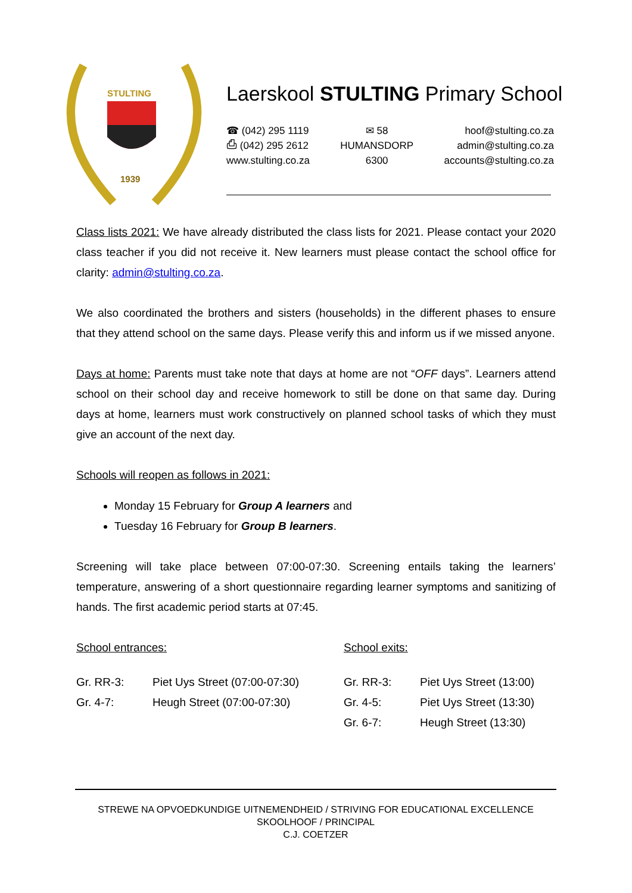STULTING
1939
Laerskool STULTING Primary School
☎ (042) 295 1119
⎙ (042) 295 2612
www.stulting.co.za
✉ 58
HUMANSDORP
6300
hoof@stulting.co.za
admin@stulting.co.za
accounts@stulting.co.za
Class lists 2021: We have already distributed the class lists for 2021. Please contact your 2020 class teacher if you did not receive it. New learners must please contact the school office for clarity: admin@stulting.co.za.
We also coordinated the brothers and sisters (households) in the different phases to ensure that they attend school on the same days. Please verify this and inform us if we missed anyone.
Days at home: Parents must take note that days at home are not “OFF days”. Learners attend school on their school day and receive homework to still be done on that same day. During days at home, learners must work constructively on planned school tasks of which they must give an account of the next day.
Schools will reopen as follows in 2021:
Monday 15 February for Group A learners and
Tuesday 16 February for Group B learners.
Screening will take place between 07:00-07:30. Screening entails taking the learners’ temperature, answering of a short questionnaire regarding learner symptoms and sanitizing of hands. The first academic period starts at 07:45.
| School entrances: | | School exits: | |
| Gr. RR-3: | Piet Uys Street (07:00-07:30) | Gr. RR-3: | Piet Uys Street (13:00) |
| Gr. 4-7: | Heugh Street (07:00-07:30) | Gr. 4-5: | Piet Uys Street (13:30) |
| | | Gr. 6-7: | Heugh Street (13:30) |
STREWE NA OPVOEDKUNDIGE UITNEMENDHEID / STRIVING FOR EDUCATIONAL EXCELLENCE
SKOOLHOOF / PRINCIPAL
C.J. COETZER